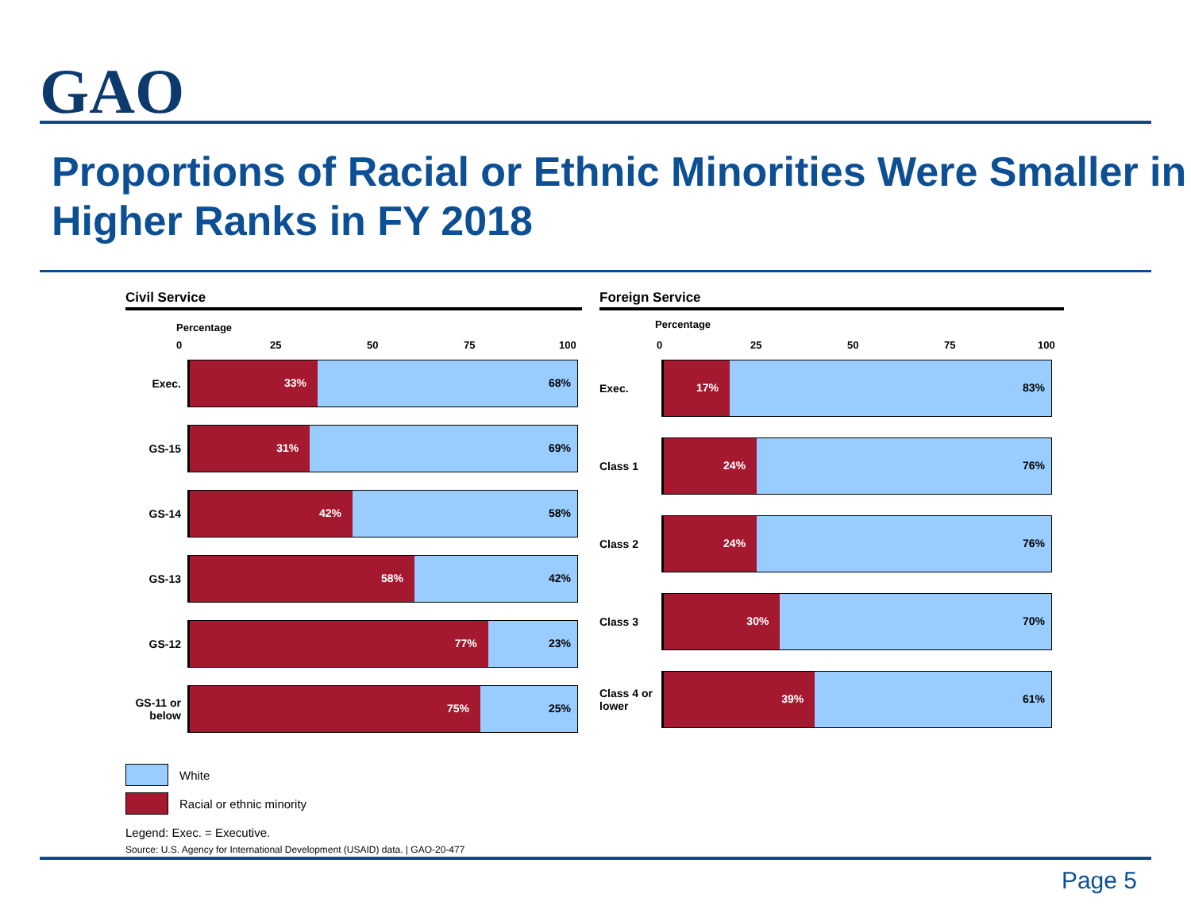GAO
Proportions of Racial or Ethnic Minorities Were Smaller in Higher Ranks in FY 2018
Civil Service
Percentage
0 25 50 75 100
Exec.
33% 68%
GS-15
31% 69%
GS-14
42% 58%
GS-13
58% 42%
GS-12
77% 23%
GS-11 or below
75% 25%
Foreign Service
Percentage
0 25 50 75 100
Exec.
17% 83%
Class 1
24% 76%
Class 2
24% 76%
Class 3
30% 70%
Class 4 or lower
39% 61%
White
Racial or ethnic minority
Legend: Exec. = Executive.
Source: U.S. Agency for International Development (USAID) data. | GAO-20-477
Page 5